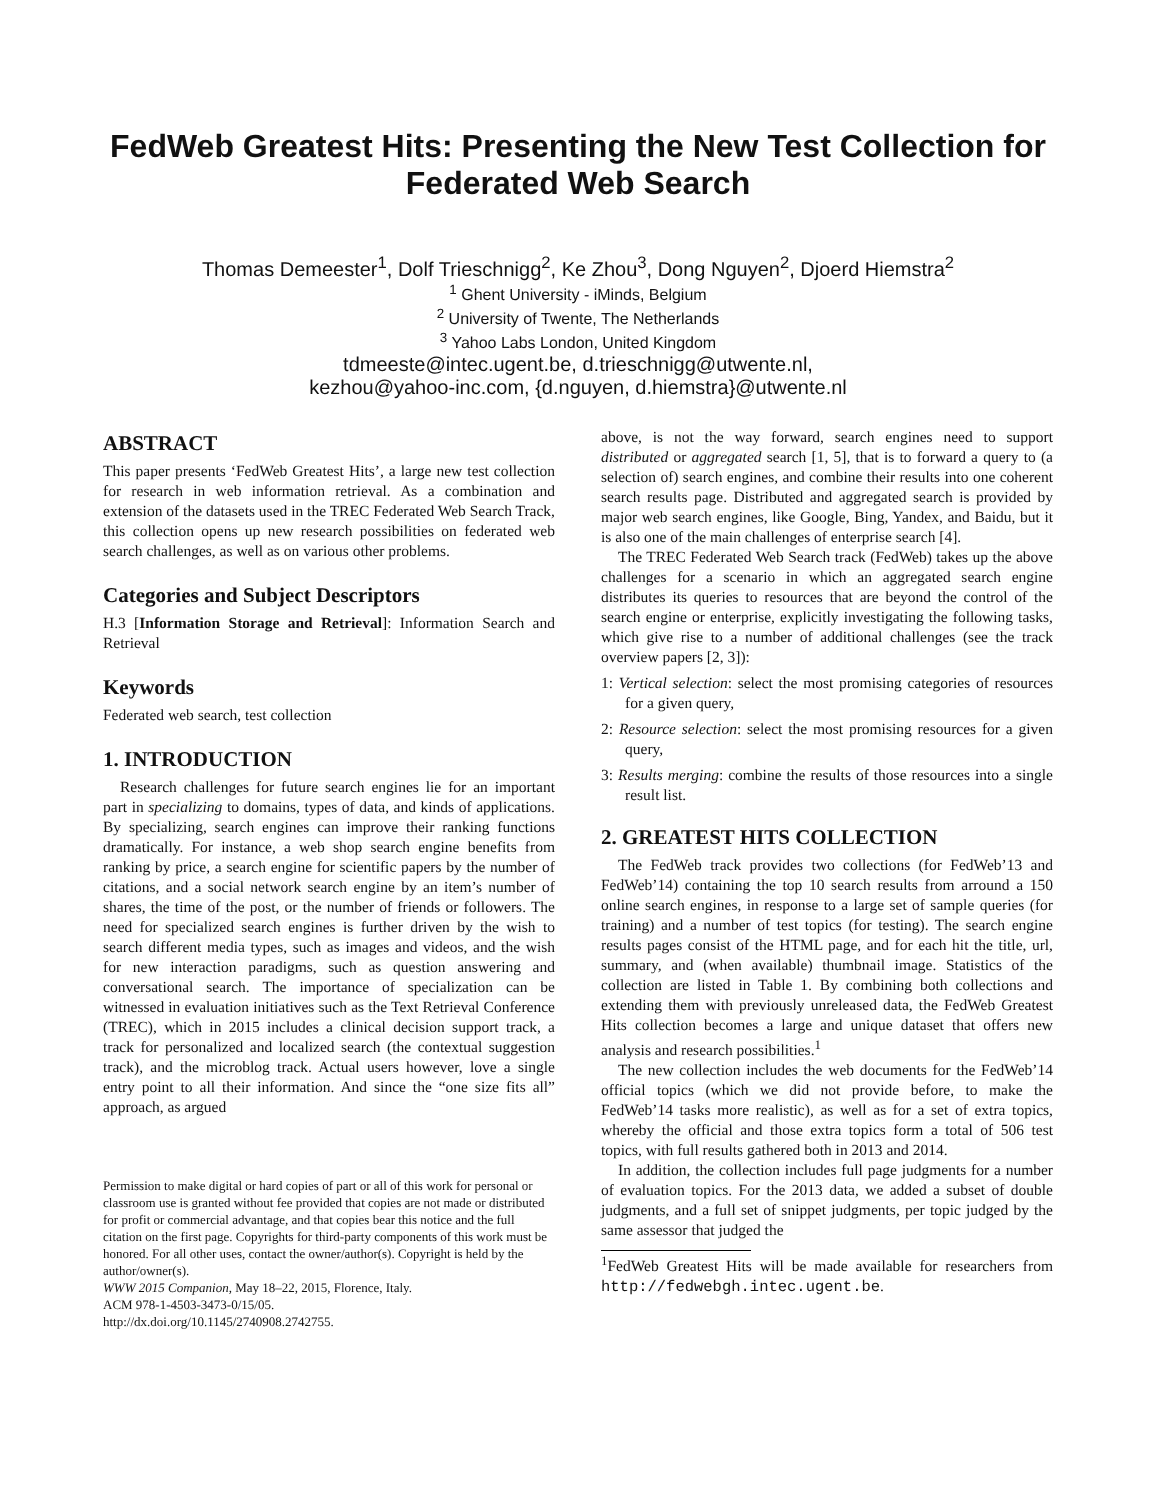FedWeb Greatest Hits: Presenting the New Test Collection for Federated Web Search
Thomas Demeester<sup>1</sup>, Dolf Trieschnigg<sup>2</sup>, Ke Zhou<sup>3</sup>, Dong Nguyen<sup>2</sup>, Djoerd Hiemstra<sup>2</sup>
<sup>1</sup> Ghent University - iMinds, Belgium
<sup>2</sup> University of Twente, The Netherlands
<sup>3</sup> Yahoo Labs London, United Kingdom
tdmeeste@intec.ugent.be, d.trieschnigg@utwente.nl,
kezhou@yahoo-inc.com, {d.nguyen, d.hiemstra}@utwente.nl
ABSTRACT
This paper presents ‘FedWeb Greatest Hits’, a large new test collection for research in web information retrieval. As a combination and extension of the datasets used in the TREC Federated Web Search Track, this collection opens up new research possibilities on federated web search challenges, as well as on various other problems.
Categories and Subject Descriptors
H.3 [Information Storage and Retrieval]: Information Search and Retrieval
Keywords
Federated web search, test collection
1. INTRODUCTION
Research challenges for future search engines lie for an important part in specializing to domains, types of data, and kinds of applications. By specializing, search engines can improve their ranking functions dramatically. For instance, a web shop search engine benefits from ranking by price, a search engine for scientific papers by the number of citations, and a social network search engine by an item’s number of shares, the time of the post, or the number of friends or followers. The need for specialized search engines is further driven by the wish to search different media types, such as images and videos, and the wish for new interaction paradigms, such as question answering and conversational search. The importance of specialization can be witnessed in evaluation initiatives such as the Text Retrieval Conference (TREC), which in 2015 includes a clinical decision support track, a track for personalized and localized search (the contextual suggestion track), and the microblog track. Actual users however, love a single entry point to all their information. And since the “one size fits all” approach, as argued
Permission to make digital or hard copies of part or all of this work for personal or classroom use is granted without fee provided that copies are not made or distributed for profit or commercial advantage, and that copies bear this notice and the full citation on the first page. Copyrights for third-party components of this work must be honored. For all other uses, contact the owner/author(s). Copyright is held by the author/owner(s).
WWW 2015 Companion, May 18–22, 2015, Florence, Italy.
ACM 978-1-4503-3473-0/15/05.
http://dx.doi.org/10.1145/2740908.2742755.
above, is not the way forward, search engines need to support distributed or aggregated search [1, 5], that is to forward a query to (a selection of) search engines, and combine their results into one coherent search results page. Distributed and aggregated search is provided by major web search engines, like Google, Bing, Yandex, and Baidu, but it is also one of the main challenges of enterprise search [4].
The TREC Federated Web Search track (FedWeb) takes up the above challenges for a scenario in which an aggregated search engine distributes its queries to resources that are beyond the control of the search engine or enterprise, explicitly investigating the following tasks, which give rise to a number of additional challenges (see the track overview papers [2, 3]):
1: Vertical selection: select the most promising categories of resources for a given query,
2: Resource selection: select the most promising resources for a given query,
3: Results merging: combine the results of those resources into a single result list.
2. GREATEST HITS COLLECTION
The FedWeb track provides two collections (for FedWeb’13 and FedWeb’14) containing the top 10 search results from arround a 150 online search engines, in response to a large set of sample queries (for training) and a number of test topics (for testing). The search engine results pages consist of the HTML page, and for each hit the title, url, summary, and (when available) thumbnail image. Statistics of the collection are listed in Table 1. By combining both collections and extending them with previously unreleased data, the FedWeb Greatest Hits collection becomes a large and unique dataset that offers new analysis and research possibilities.<sup>1</sup>
The new collection includes the web documents for the FedWeb’14 official topics (which we did not provide before, to make the FedWeb’14 tasks more realistic), as well as for a set of extra topics, whereby the official and those extra topics form a total of 506 test topics, with full results gathered both in 2013 and 2014.
In addition, the collection includes full page judgments for a number of evaluation topics. For the 2013 data, we added a subset of double judgments, and a full set of snippet judgments, per topic judged by the same assessor that judged the
<sup>1</sup> FedWeb Greatest Hits will be made available for researchers from http://fedwebgh.intec.ugent.be.